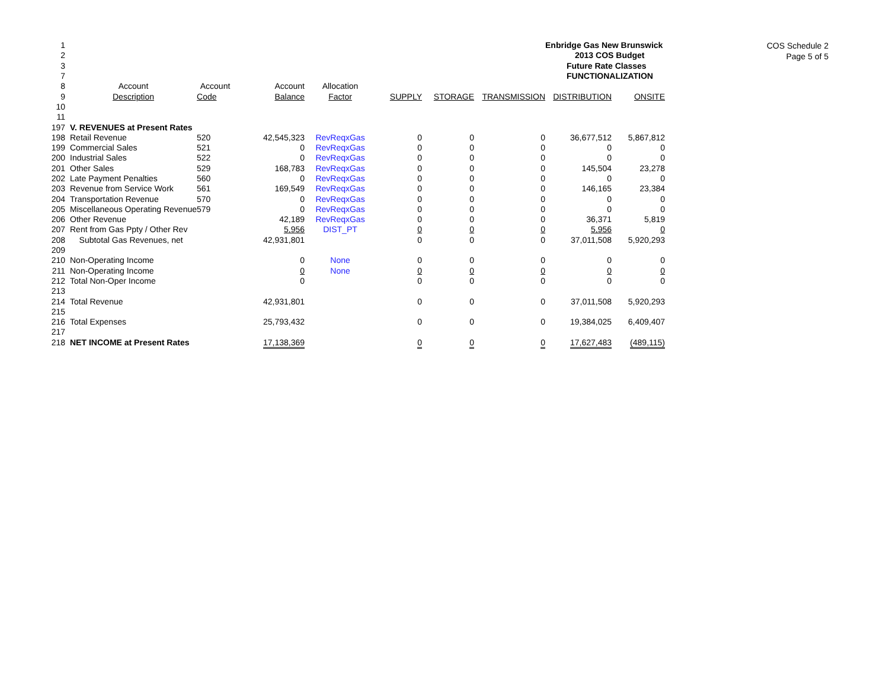COS Schedule 2
Page 5 of 5
| 1 | | | | | | | | Enbridge Gas New Brunswick | | |
| 2 | | | | | | | | 2013 COS Budget | | |
| 3 | | | | | | | | Future Rate Classes | | |
| 7 | | | | | | | | FUNCTIONALIZATION | | |
| 8 | Account | Account | Account | Allocation | | | | | | |
| 9 | Description | Code | Balance | Factor | SUPPLY | STORAGE | TRANSMISSION | DISTRIBUTION | ONSITE | |
| 10 | | | | | | | | | | |
| 11 | | | | | | | | | | |
| 197 | V. REVENUES at Present Rates | | | | | | | | | |
| 198 | Retail Revenue | 520 | 42,545,323 | RevReqxGas | 0 | 0 | 0 | 36,677,512 | 5,867,812 | |
| 199 | Commercial Sales | 521 | 0 | RevReqxGas | 0 | 0 | 0 | 0 | 0 | |
| 200 | Industrial Sales | 522 | 0 | RevReqxGas | 0 | 0 | 0 | 0 | 0 | |
| 201 | Other Sales | 529 | 168,783 | RevReqxGas | 0 | 0 | 0 | 145,504 | 23,278 | |
| 202 | Late Payment Penalties | 560 | 0 | RevReqxGas | 0 | 0 | 0 | 0 | 0 | |
| 203 | Revenue from Service Work | 561 | 169,549 | RevReqxGas | 0 | 0 | 0 | 146,165 | 23,384 | |
| 204 | Transportation Revenue | 570 | 0 | RevReqxGas | 0 | 0 | 0 | 0 | 0 | |
| 205 | Miscellaneous Operating Revenue | 579 | 0 | RevReqxGas | 0 | 0 | 0 | 0 | 0 | |
| 206 | Other Revenue | | 42,189 | RevReqxGas | 0 | 0 | 0 | 36,371 | 5,819 | |
| 207 | Rent from Gas Ppty / Other Rev | | 5,956 | DIST_PT | 0 | 0 | 0 | 5,956 | 0 | |
| 208 | Subtotal Gas Revenues, net | | 42,931,801 | | 0 | 0 | 0 | 37,011,508 | 5,920,293 | |
| 209 | | | | | | | | | | |
| 210 | Non-Operating Income | | 0 | None | 0 | 0 | 0 | 0 | 0 | |
| 211 | Non-Operating Income | | 0 | None | 0 | 0 | 0 | 0 | 0 | |
| 212 | Total Non-Oper Income | | 0 | | 0 | 0 | 0 | 0 | 0 | |
| 213 | | | | | | | | | | |
| 214 | Total Revenue | | 42,931,801 | | 0 | 0 | 0 | 37,011,508 | 5,920,293 | |
| 215 | | | | | | | | | | |
| 216 | Total Expenses | | 25,793,432 | | 0 | 0 | 0 | 19,384,025 | 6,409,407 | |
| 217 | | | | | | | | | | |
| 218 | NET INCOME at Present Rates | | 17,138,369 | | 0 | 0 | 0 | 17,627,483 | (489,115) | |